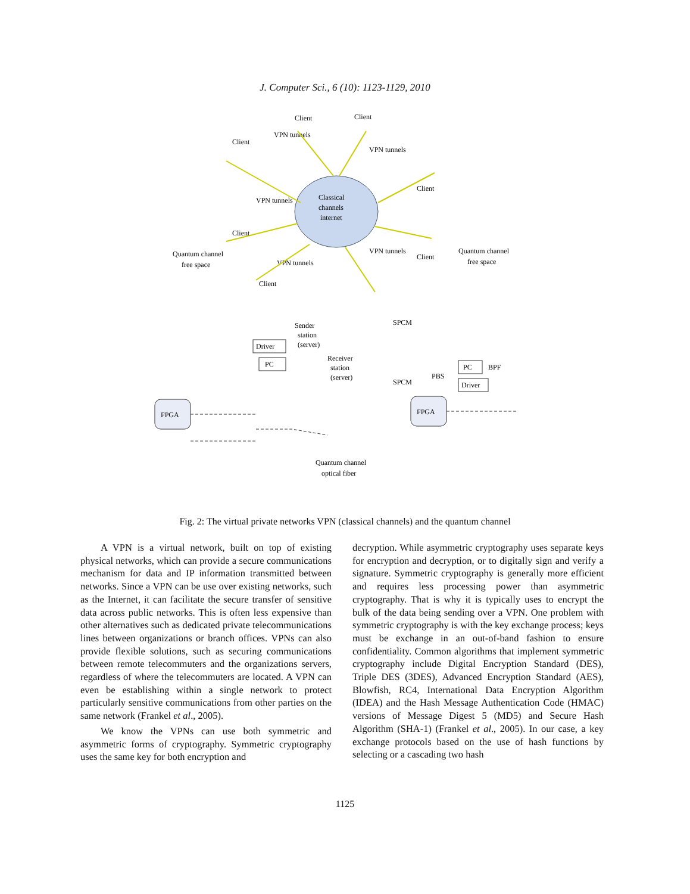J. Computer Sci., 6 (10): 1123-1129, 2010
Classical
channels
internet
Client
Client
Client
Client
Client
Client
Client
VPN tunnels
VPN tunnels
VPN tunnels
VPN tunnels
VPN tunnels
Quantum channel
free space
Quantum channel
free space
Sender
station
(server)
Receiver
station
(server)
FPGA
FPGA
Driver
PC
PC
Driver
SPCM
SPCM
PBS
BPF
Quantum channel
optical fiber
Fig. 2: The virtual private networks VPN (classical channels) and the quantum channel
A VPN is a virtual network, built on top of existing physical networks, which can provide a secure communications mechanism for data and IP information transmitted between networks. Since a VPN can be use over existing networks, such as the Internet, it can facilitate the secure transfer of sensitive data across public networks. This is often less expensive than other alternatives such as dedicated private telecommunications lines between organizations or branch offices. VPNs can also provide flexible solutions, such as securing communications between remote telecommuters and the organizations servers, regardless of where the telecommuters are located. A VPN can even be establishing within a single network to protect particularly sensitive communications from other parties on the same network (Frankel et al., 2005).
We know the VPNs can use both symmetric and asymmetric forms of cryptography. Symmetric cryptography uses the same key for both encryption and
decryption. While asymmetric cryptography uses separate keys for encryption and decryption, or to digitally sign and verify a signature. Symmetric cryptography is generally more efficient and requires less processing power than asymmetric cryptography. That is why it is typically uses to encrypt the bulk of the data being sending over a VPN. One problem with symmetric cryptography is with the key exchange process; keys must be exchange in an out-of-band fashion to ensure confidentiality. Common algorithms that implement symmetric cryptography include Digital Encryption Standard (DES), Triple DES (3DES), Advanced Encryption Standard (AES), Blowfish, RC4, International Data Encryption Algorithm (IDEA) and the Hash Message Authentication Code (HMAC) versions of Message Digest 5 (MD5) and Secure Hash Algorithm (SHA-1) (Frankel et al., 2005). In our case, a key exchange protocols based on the use of hash functions by selecting or a cascading two hash
1125